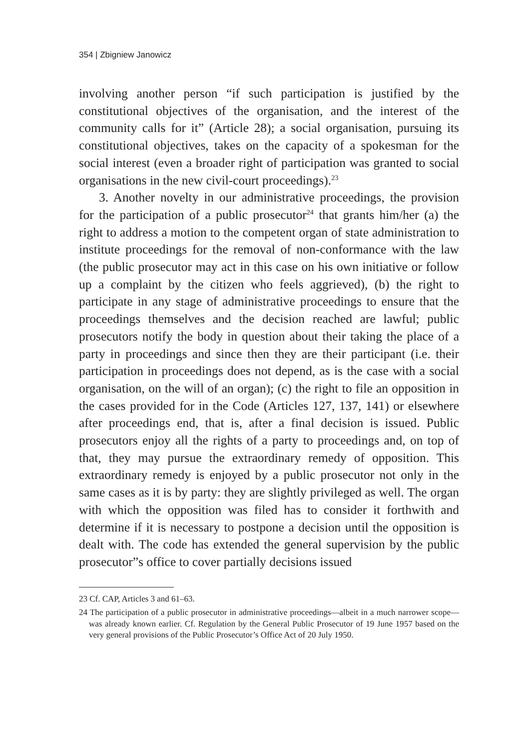354 | Zbigniew Janowicz
involving another person “if such participation is justified by the constitutional objectives of the organisation, and the interest of the community calls for it” (Article 28); a social organisation, pursuing its constitutional objectives, takes on the capacity of a spokesman for the social interest (even a broader right of participation was granted to social organisations in the new civil-court proceedings).<sup>23</sup>
3. Another novelty in our administrative proceedings, the provision for the participation of a public prosecutor<sup>24</sup> that grants him/her (a) the right to address a motion to the competent organ of state administration to institute proceedings for the removal of non-conformance with the law (the public prosecutor may act in this case on his own initiative or follow up a complaint by the citizen who feels aggrieved), (b) the right to participate in any stage of administrative proceedings to ensure that the proceedings themselves and the decision reached are lawful; public prosecutors notify the body in question about their taking the place of a party in proceedings and since then they are their participant (i.e. their participation in proceedings does not depend, as is the case with a social organisation, on the will of an organ); (c) the right to file an opposition in the cases provided for in the Code (Articles 127, 137, 141) or elsewhere after proceedings end, that is, after a final decision is issued. Public prosecutors enjoy all the rights of a party to proceedings and, on top of that, they may pursue the extraordinary remedy of opposition. This extraordinary remedy is enjoyed by a public prosecutor not only in the same cases as it is by party: they are slightly privileged as well. The organ with which the opposition was filed has to consider it forthwith and determine if it is necessary to postpone a decision until the opposition is dealt with. The code has extended the general supervision by the public prosecutor”s office to cover partially decisions issued
23 Cf. CAP, Articles 3 and 61–63.
24 The participation of a public prosecutor in administrative proceedings—albeit in a much narrower scope—was already known earlier. Cf. Regulation by the General Public Prosecutor of 19 June 1957 based on the very general provisions of the Public Prosecutor’s Office Act of 20 July 1950.